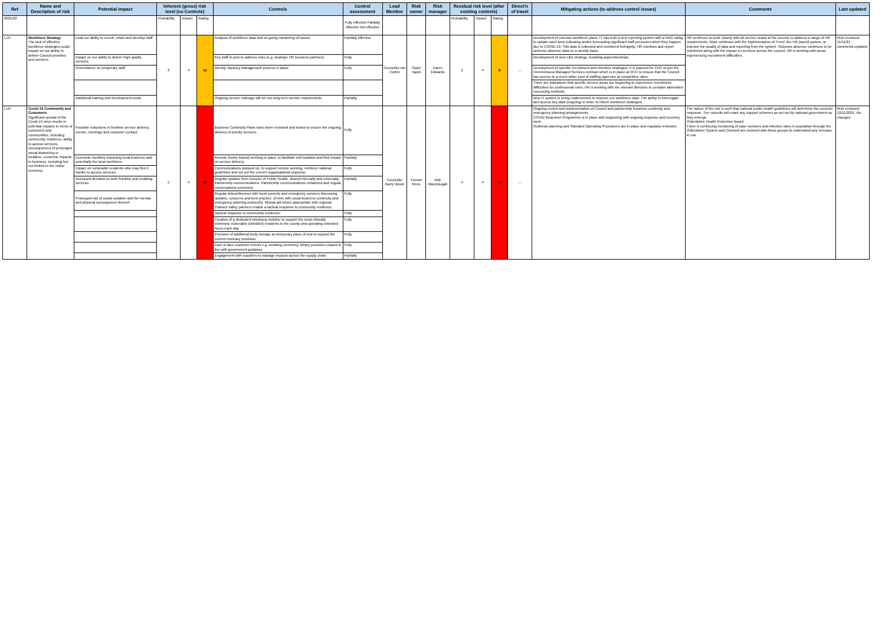| Ref | Name and Description of risk | Potential impact | Inherent (gross) risk level (no Controls) | | | Controls | Control assessment | Lead Member | Risk owner | Risk manager | Residual risk level (after existing controls) | | | Direct'n of travel | Mitigating actions (to address control issues) | Comments | Last updated |
| --- | --- | --- | --- | --- | --- | --- | --- | --- | --- | --- | --- | --- | --- | --- | --- | --- | --- |
| 2021/22 | | | Probability | Impact | Rating | | Fully effective Partially effective Not effective | | | | Probability | Impact | Rating | | | | |
| L15- | Workforce Strategy The lack of effective workforce strategies could impact on our ability to deliver Council priorities and services. | Limit our ability to recruit, retain and develop staff | 3 | 4 | 12 | Analysis of workforce data and on-going monitoring of issues. | Partially effective | Councillor Ian Corkin | Claire Taylor | Karen Edwards | 2 | 4 | 8 | ↔ | Development of relevant workforce plans. IT has built a new reporting system with a RAG rating to update each area indicating and/or forecasting significant staff pressures when they happen due to COVID-19. This data is collected and monitored fortnightly. HR monitors and report sickness absence data on a weekly basis. | HR continues to work closely with all service heads at the council, to address a range of HR requirements. Work continues with the implimentation of ITrent ,the HR payroll system, to improve the quality of data and reporting from the system. Sickness absence continues to be monitored along with the impact on services across the council. HR is working with areas experiencing recruitment difficulties. | Risk reviewed 11/11/21 - comments updated |
| | | Impact on our ability to deliver high quality services | | | | Key staff in post to address risks (e.g. strategic HR business partners) | Fully | | | | | | | | Development of new L&D strategy, including apprenticeships. | | |
| | | Overreliance on temporary staff | | | | Weekly Vacancy Management process in place | Fully | | | | | | | | Development of specific recruitment and retention strategies. It is planned for CDC to join the Commensura Managed Services contract which is in place at OCC to ensure that the Council has access to a much wider pool of staffing agencies at competitive rates. | | |
| | | | | | | | | | | | | | | | There are indications that specific service areas are beginning to experience recruitment difficulties for professional roles. HR is working with the relevant directors to consider alternative resourcing methods. | | |
| | | Additional training and development costs | | | | Ongoing service redesign will set out long term service requirements | Partially | | | | | | | | New IT system is being implemented to improve our workforce data. The ability to interrogate and access key data (ongoing) in order to inform workforce strategies. | | |
| L16- | Covid-19 Community and Customers Significant spread of the Covid-19 virus results in potential impacts in terms of customers and communities. Including community resilience, ability to access services, consequences of prolonged social distancing or isolation, economic impacts to business, including but not limited to the visitor economy. | Possible reductions in frontline service delivery, events, meetings and customer contact. | 5 | 4 | 20 | Business Continuity Plans have been reviewed and tested to ensure the ongoing delivery of priority services. | Fully | Councillor Barry Wood | Yvonne Rees | Rob MacDougall | 4 | 4 | 16 | ↔ | Ongoing review and implementation of Council and partnership business continuity and emergency planning arrangements. COVID Response Programme is in place and supporting with ongoing response and recovery work. Outbreak planning and Standard Operating Procedures are in place and regularly reviewed. | The nature of the risk is such that national public health guidelines will determine the councils' response. The councils will enact any support schemes as set out by national government as they emerge. Oxfordshire Health Protection Board. There is continuing monitoring of case numbers and infection rates in population through the Oxfordshire System and Cherwell are involved with these groups to understand any increase in risk | Risk reviewed 12/11/2021 -No changes |
| | | Economic hardship impacting local business and potentially the local workforce. | | | | Remote (home based) working in place, to facilitate self isolation and limit impact on service delivery. | Partially | | | | | | | | | | |
| | | Impact on vulnerable residents who may find it harder to access services. | | | | Communications stepped up, to support remote working, reinforce national guidelines and set out the current organisational response. | Fully | | | | | | | | | | |
| | | Increased demand on both frontline and enabling services. | | | | Regular updates from Director of Public Health, shared internally and externally. Partnership communications. Partnership communications enhanced and regular conversations convened. | Partially | | | | | | | | | | |
| | | Prolonged risk of social isolation and the mental and physical consequence thereof. | | | | Regular teleconference with local councils and emergency services discussing updates, concerns and best practice. (in-line with usual business continuity and emergency planning protocols). Mutual aid where appropriate with regional Thames Valley partners enable a tactical response to community resilience. | Fully | | | | | | | | | | |
| | | | | | | Tactical response to community resilience. | Fully | | | | | | | | | | |
| | | | | | | Creation of a dedicated telephony helpline to support the most clinically extremely vulnerable (shielded) residents in the county and operating extended hours each day. | Fully | | | | | | | | | | |
| | | | | | | Provision of additional body storage as temporary place of rest to support the current mortuary provision. | Fully | | | | | | | | | | |
| | | | | | | Face to face customer events e.g. wedding ceremony, library provision ceased in line with government guidance. | Fully | | | | | | | | | | |
| | | | | | | Engagement with suppliers to manage impacts across the supply chain. | Partially | | | | | | | | | | |